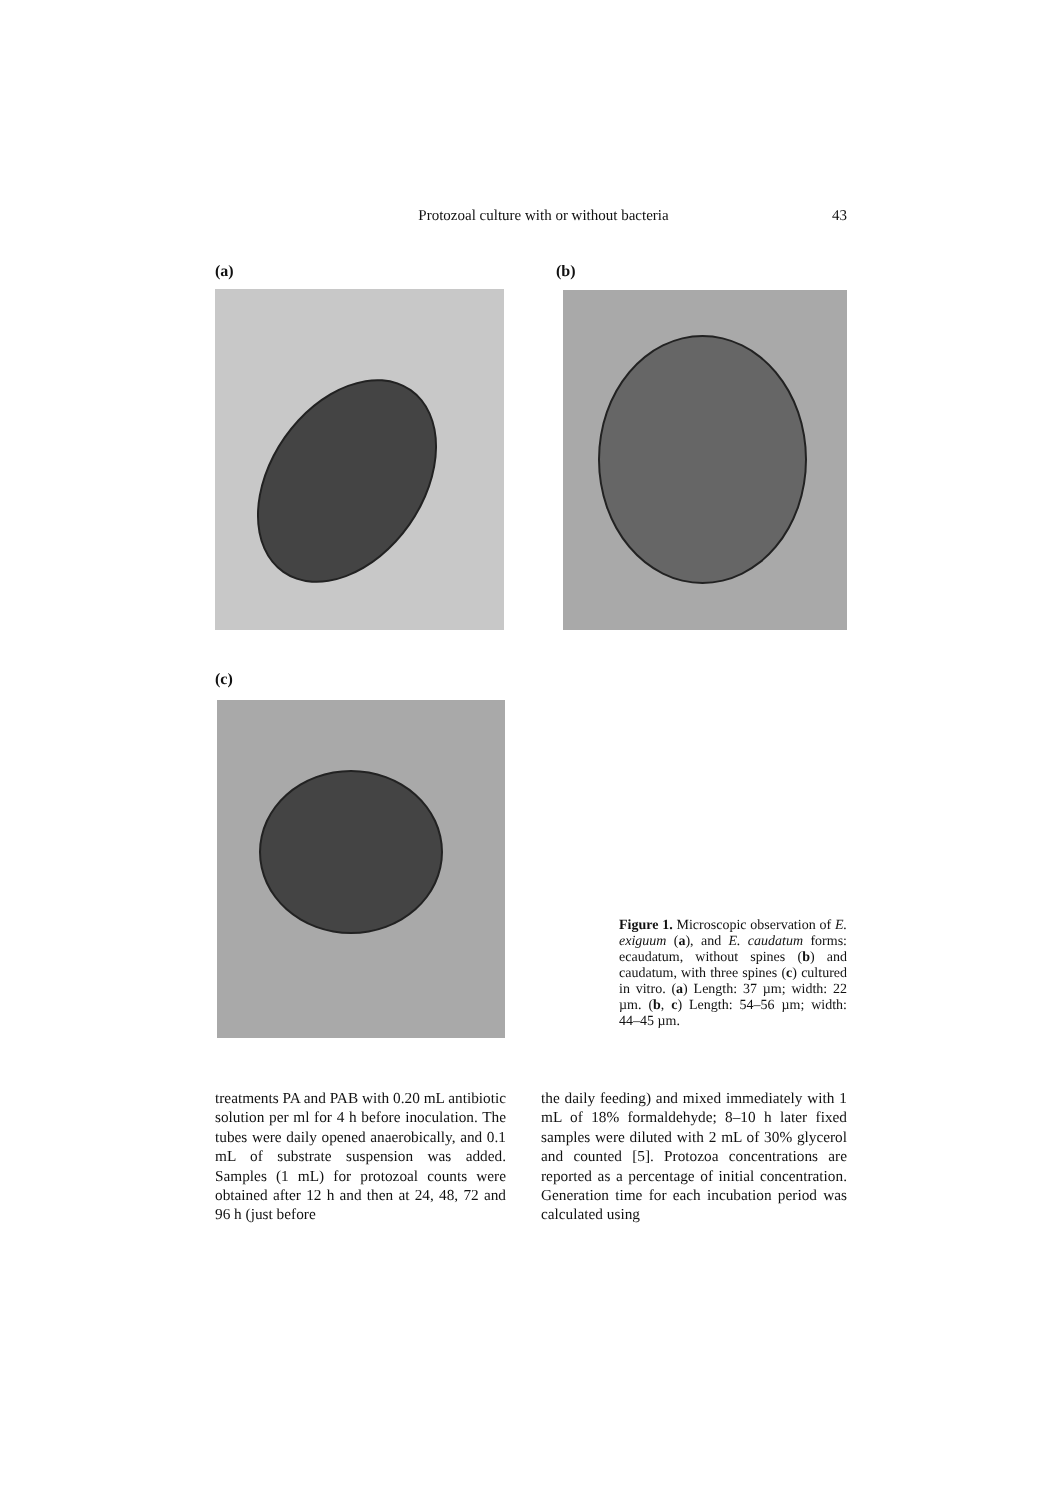Protozoal culture with or without bacteria 43
(a) (b)
(c)
Figure 1. Microscopic observation of E. exiguum (a), and E. caudatum forms: ecaudatum, without spines (b) and caudatum, with three spines (c) cultured in vitro. (a) Length: 37 µm; width: 22 µm. (b, c) Length: 54–56 µm; width: 44–45 µm.
treatments PA and PAB with 0.20 mL antibiotic solution per ml for 4 h before inoculation. The tubes were daily opened anaerobically, and 0.1 mL of substrate suspension was added. Samples (1 mL) for protozoal counts were obtained after 12 h and then at 24, 48, 72 and 96 h (just before
the daily feeding) and mixed immediately with 1 mL of 18% formaldehyde; 8–10 h later fixed samples were diluted with 2 mL of 30% glycerol and counted [5]. Protozoa concentrations are reported as a percentage of initial concentration. Generation time for each incubation period was calculated using